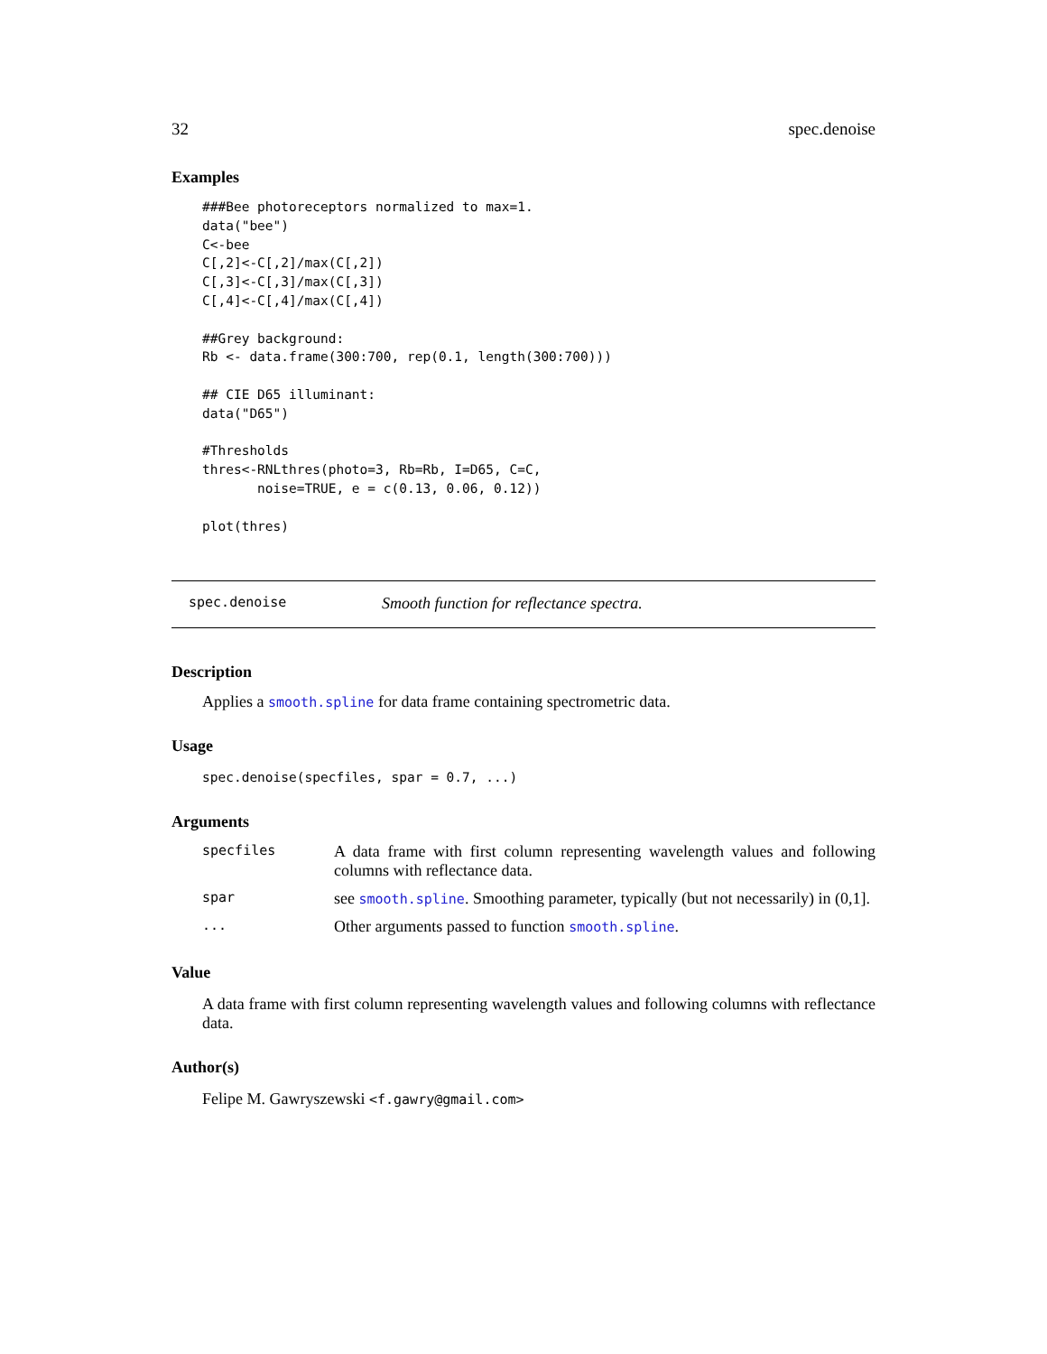32 spec.denoise
Examples
###Bee photoreceptors normalized to max=1.
data("bee")
C<-bee
C[,2]<-C[,2]/max(C[,2])
C[,3]<-C[,3]/max(C[,3])
C[,4]<-C[,4]/max(C[,4])

##Grey background:
Rb <- data.frame(300:700, rep(0.1, length(300:700)))

## CIE D65 illuminant:
data("D65")

#Thresholds
thres<-RNLthres(photo=3, Rb=Rb, I=D65, C=C,
       noise=TRUE, e = c(0.13, 0.06, 0.12))

plot(thres)
spec.denoise Smooth function for reflectance spectra.
Description
Applies a smooth.spline for data frame containing spectrometric data.
Usage
spec.denoise(specfiles, spar = 0.7, ...)
Arguments
| specfiles | A data frame with first column representing wavelength values and following columns with reflectance data. |
| spar | see smooth.spline . Smoothing parameter, typically (but not necessarily) in (0,1]. |
| ... | Other arguments passed to function smooth.spline . |
Value
A data frame with first column representing wavelength values and following columns with reflectance data.
Author(s)
Felipe M. Gawryszewski <f.gawry@gmail.com>